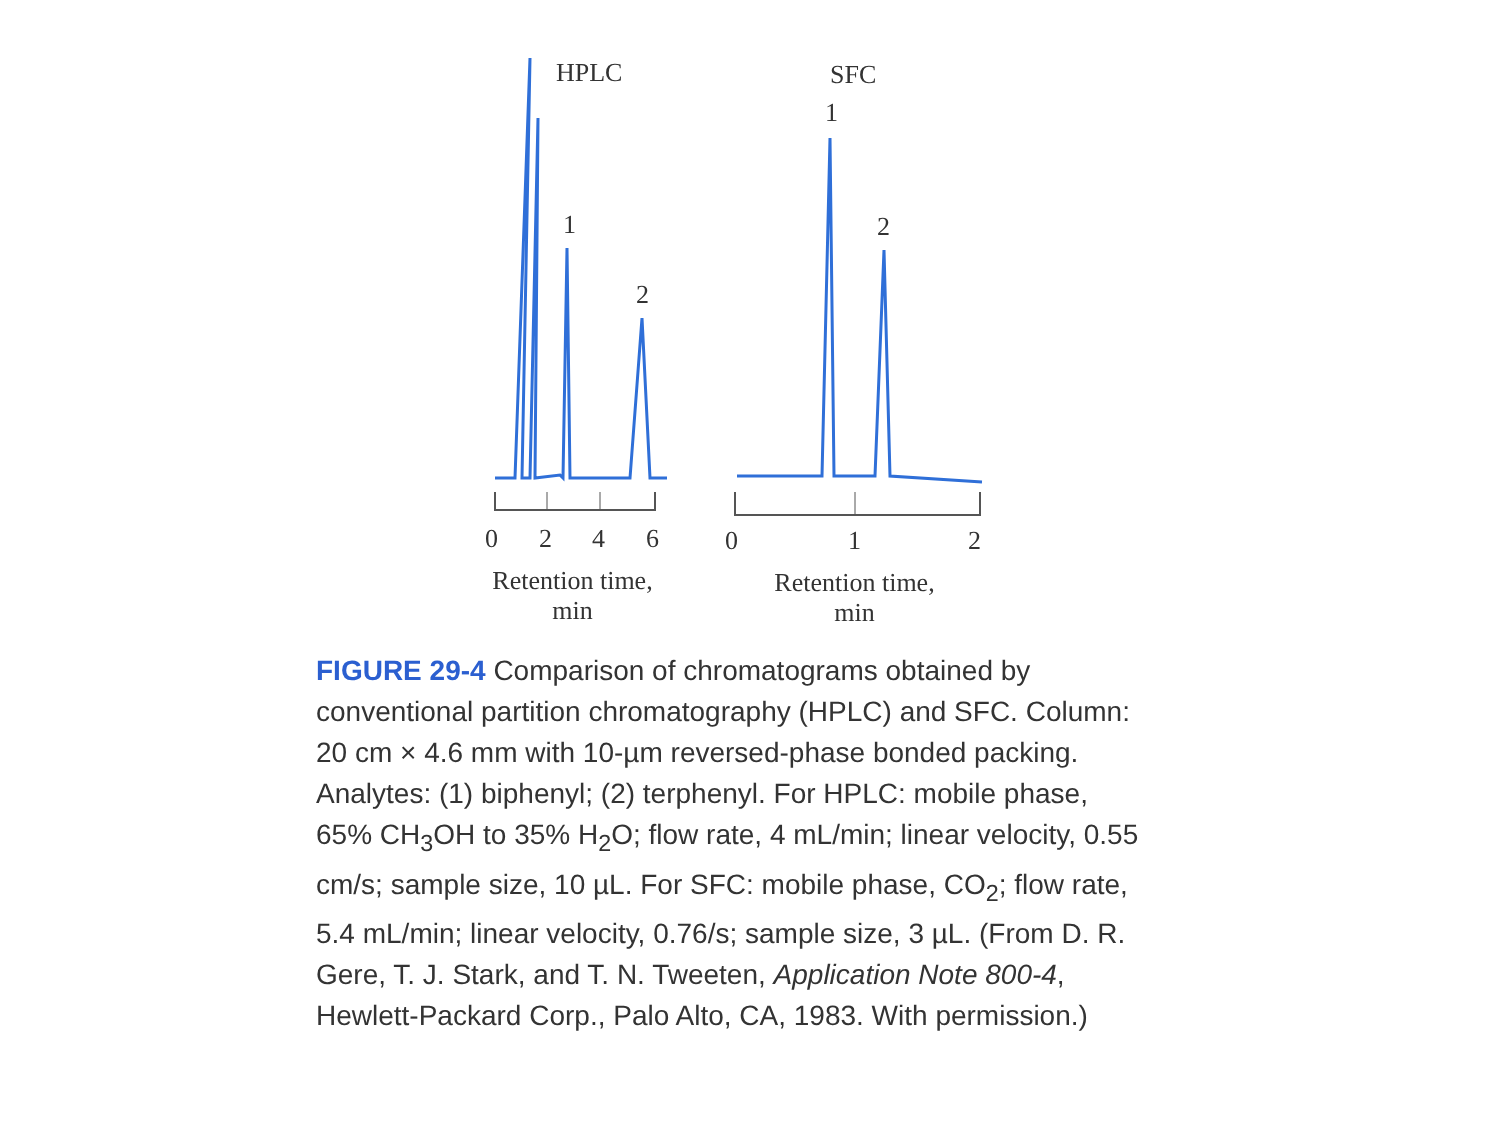HPLC SFC
1
2
1
2
0 2 4 6 0 1 2
Retention time,
min
Retention time,
min
FIGURE 29-4 Comparison of chromatograms obtained by conventional partition chromatography (HPLC) and SFC. Column: 20 cm × 4.6 mm with 10-µm reversed-phase bonded packing. Analytes: (1) biphenyl; (2) terphenyl. For HPLC: mobile phase, 65% CH<sub>3</sub>OH to 35% H<sub>2</sub>O; flow rate, 4 mL/min; linear velocity, 0.55 cm/s; sample size, 10 µL. For SFC: mobile phase, CO<sub>2</sub>; flow rate, 5.4 mL/min; linear velocity, 0.76/s; sample size, 3 µL. (From D. R. Gere, T. J. Stark, and T. N. Tweeten, Application Note 800-4, Hewlett-Packard Corp., Palo Alto, CA, 1983. With permission.)